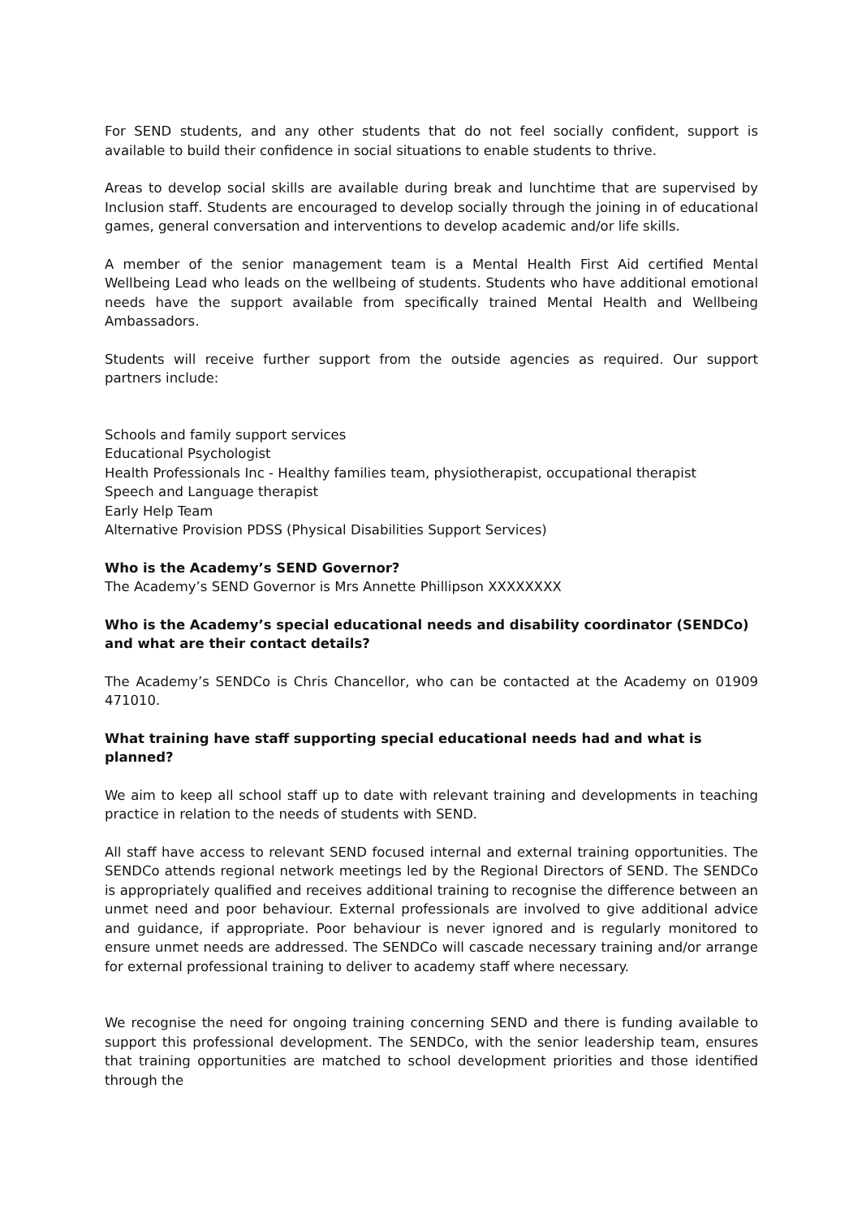For SEND students, and any other students that do not feel socially confident, support is available to build their confidence in social situations to enable students to thrive.
Areas to develop social skills are available during break and lunchtime that are supervised by Inclusion staff. Students are encouraged to develop socially through the joining in of educational games, general conversation and interventions to develop academic and/or life skills.
A member of the senior management team is a Mental Health First Aid certified Mental Wellbeing Lead who leads on the wellbeing of students. Students who have additional emotional needs have the support available from specifically trained Mental Health and Wellbeing Ambassadors.
Students will receive further support from the outside agencies as required. Our support partners include:
Schools and family support services
Educational Psychologist
Health Professionals Inc - Healthy families team, physiotherapist, occupational therapist
Speech and Language therapist
Early Help Team
Alternative Provision PDSS (Physical Disabilities Support Services)
Who is the Academy’s SEND Governor?
The Academy’s SEND Governor is Mrs Annette Phillipson XXXXXXXX
Who is the Academy’s special educational needs and disability coordinator (SENDCo) and what are their contact details?
The Academy’s SENDCo is Chris Chancellor, who can be contacted at the Academy on 01909 471010.
What training have staff supporting special educational needs had and what is planned?
We aim to keep all school staff up to date with relevant training and developments in teaching practice in relation to the needs of students with SEND.
All staff have access to relevant SEND focused internal and external training opportunities. The SENDCo attends regional network meetings led by the Regional Directors of SEND. The SENDCo is appropriately qualified and receives additional training to recognise the difference between an unmet need and poor behaviour. External professionals are involved to give additional advice and guidance, if appropriate. Poor behaviour is never ignored and is regularly monitored to ensure unmet needs are addressed. The SENDCo will cascade necessary training and/or arrange for external professional training to deliver to academy staff where necessary.
We recognise the need for ongoing training concerning SEND and there is funding available to support this professional development. The SENDCo, with the senior leadership team, ensures that training opportunities are matched to school development priorities and those identified through the